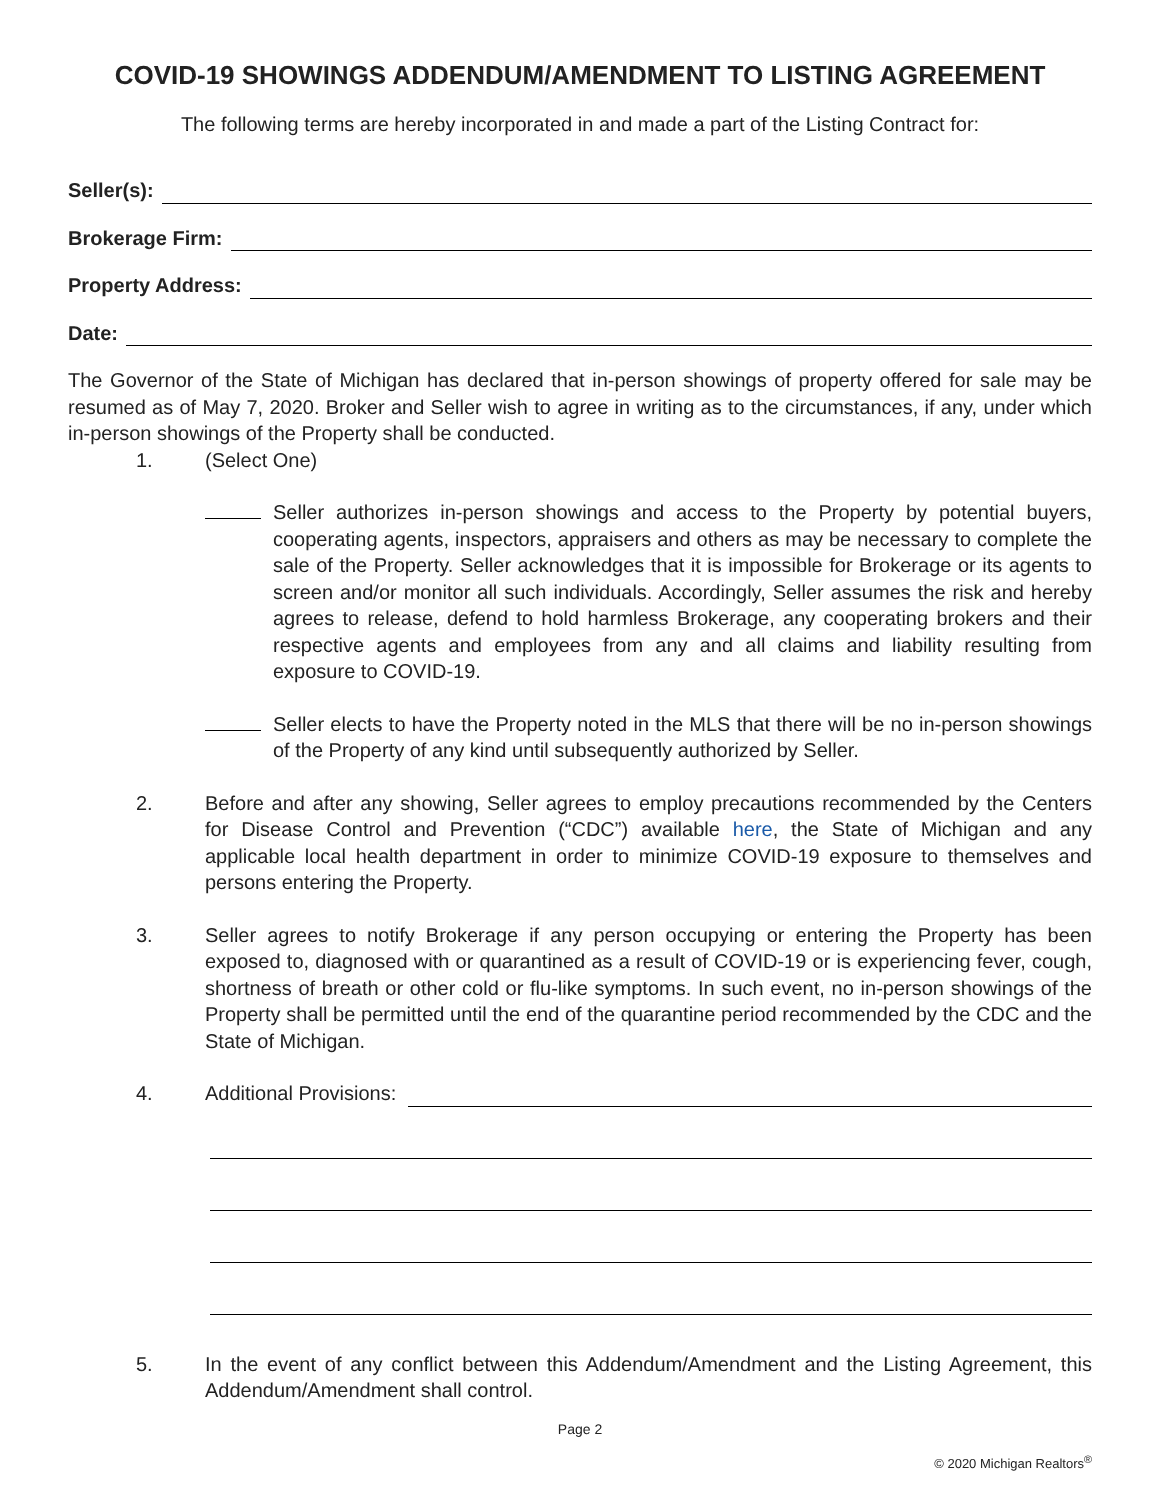COVID-19 SHOWINGS ADDENDUM/AMENDMENT TO LISTING AGREEMENT
The following terms are hereby incorporated in and made a part of the Listing Contract for:
Seller(s):
Brokerage Firm:
Property Address:
Date:
The Governor of the State of Michigan has declared that in-person showings of property offered for sale may be resumed as of May 7, 2020. Broker and Seller wish to agree in writing as to the circumstances, if any, under which in-person showings of the Property shall be conducted.
1. (Select One)
Seller authorizes in-person showings and access to the Property by potential buyers, cooperating agents, inspectors, appraisers and others as may be necessary to complete the sale of the Property. Seller acknowledges that it is impossible for Brokerage or its agents to screen and/or monitor all such individuals. Accordingly, Seller assumes the risk and hereby agrees to release, defend to hold harmless Brokerage, any cooperating brokers and their respective agents and employees from any and all claims and liability resulting from exposure to COVID-19.
Seller elects to have the Property noted in the MLS that there will be no in-person showings of the Property of any kind until subsequently authorized by Seller.
2. Before and after any showing, Seller agrees to employ precautions recommended by the Centers for Disease Control and Prevention (“CDC”) available here, the State of Michigan and any applicable local health department in order to minimize COVID-19 exposure to themselves and persons entering the Property.
3. Seller agrees to notify Brokerage if any person occupying or entering the Property has been exposed to, diagnosed with or quarantined as a result of COVID-19 or is experiencing fever, cough, shortness of breath or other cold or flu-like symptoms. In such event, no in-person showings of the Property shall be permitted until the end of the quarantine period recommended by the CDC and the State of Michigan.
4. Additional Provisions:
5. In the event of any conflict between this Addendum/Amendment and the Listing Agreement, this Addendum/Amendment shall control.
Page 2
© 2020 Michigan Realtors<sup>®</sup>